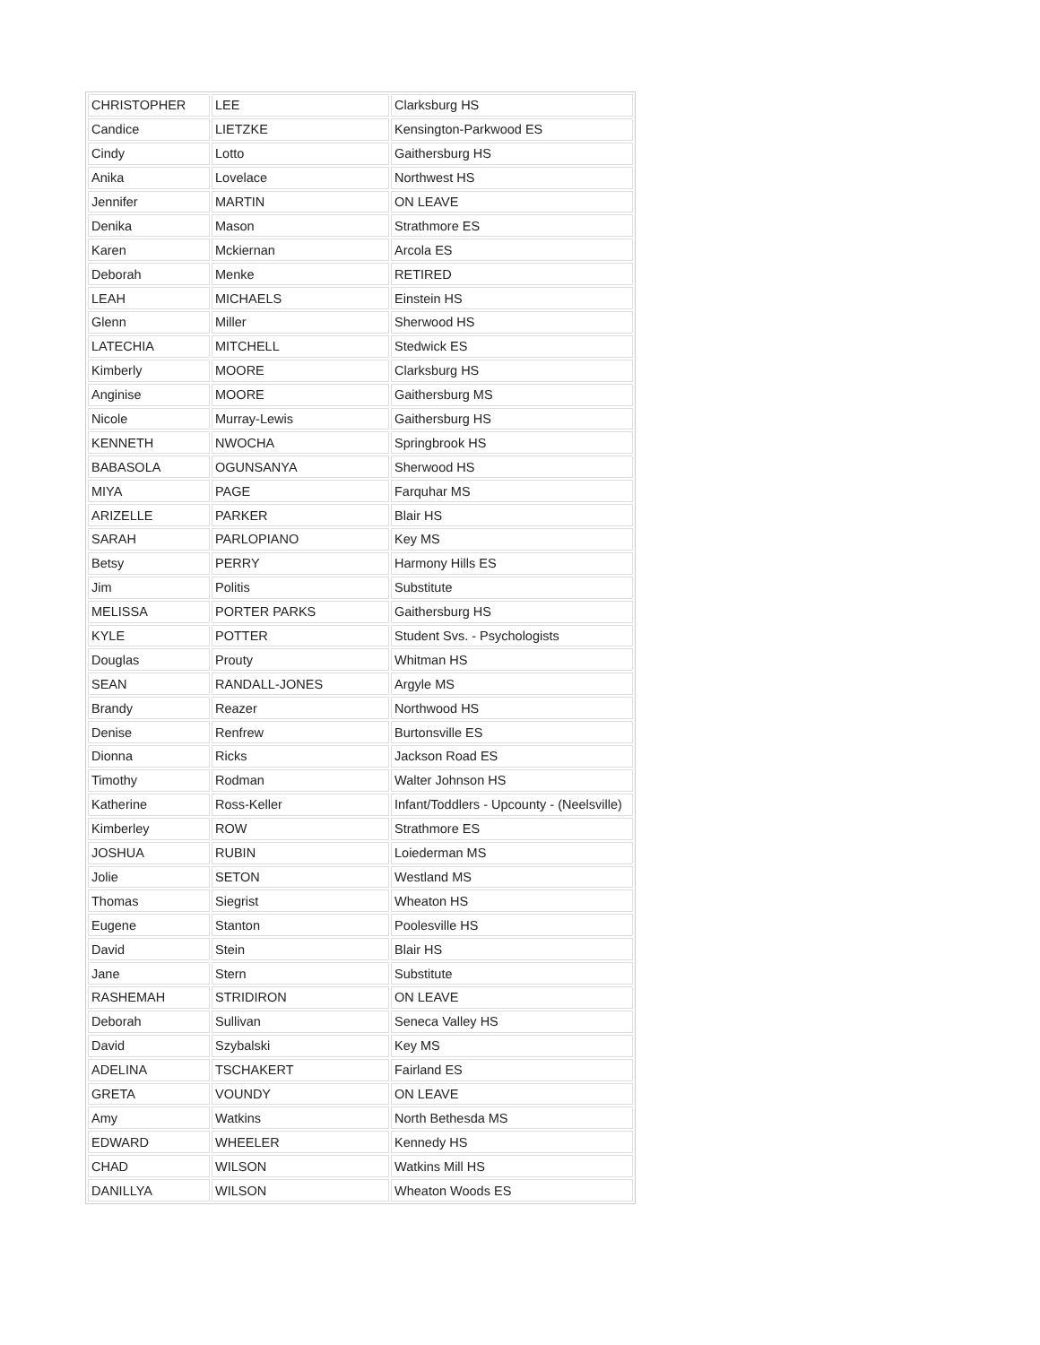| CHRISTOPHER | LEE | Clarksburg HS |
| Candice | LIETZKE | Kensington-Parkwood ES |
| Cindy | Lotto | Gaithersburg HS |
| Anika | Lovelace | Northwest HS |
| Jennifer | MARTIN | ON LEAVE |
| Denika | Mason | Strathmore ES |
| Karen | Mckiernan | Arcola ES |
| Deborah | Menke | RETIRED |
| LEAH | MICHAELS | Einstein HS |
| Glenn | Miller | Sherwood HS |
| LATECHIA | MITCHELL | Stedwick ES |
| Kimberly | MOORE | Clarksburg HS |
| Anginise | MOORE | Gaithersburg MS |
| Nicole | Murray-Lewis | Gaithersburg HS |
| KENNETH | NWOCHA | Springbrook HS |
| BABASOLA | OGUNSANYA | Sherwood HS |
| MIYA | PAGE | Farquhar MS |
| ARIZELLE | PARKER | Blair HS |
| SARAH | PARLOPIANO | Key MS |
| Betsy | PERRY | Harmony Hills ES |
| Jim | Politis | Substitute |
| MELISSA | PORTER PARKS | Gaithersburg HS |
| KYLE | POTTER | Student Svs. - Psychologists |
| Douglas | Prouty | Whitman HS |
| SEAN | RANDALL-JONES | Argyle MS |
| Brandy | Reazer | Northwood HS |
| Denise | Renfrew | Burtonsville ES |
| Dionna | Ricks | Jackson Road ES |
| Timothy | Rodman | Walter Johnson HS |
| Katherine | Ross-Keller | Infant/Toddlers - Upcounty - (Neelsville) |
| Kimberley | ROW | Strathmore ES |
| JOSHUA | RUBIN | Loiederman MS |
| Jolie | SETON | Westland MS |
| Thomas | Siegrist | Wheaton HS |
| Eugene | Stanton | Poolesville HS |
| David | Stein | Blair HS |
| Jane | Stern | Substitute |
| RASHEMAH | STRIDIRON | ON LEAVE |
| Deborah | Sullivan | Seneca Valley HS |
| David | Szybalski | Key MS |
| ADELINA | TSCHAKERT | Fairland ES |
| GRETA | VOUNDY | ON LEAVE |
| Amy | Watkins | North Bethesda MS |
| EDWARD | WHEELER | Kennedy HS |
| CHAD | WILSON | Watkins Mill HS |
| DANILLYA | WILSON | Wheaton Woods ES |